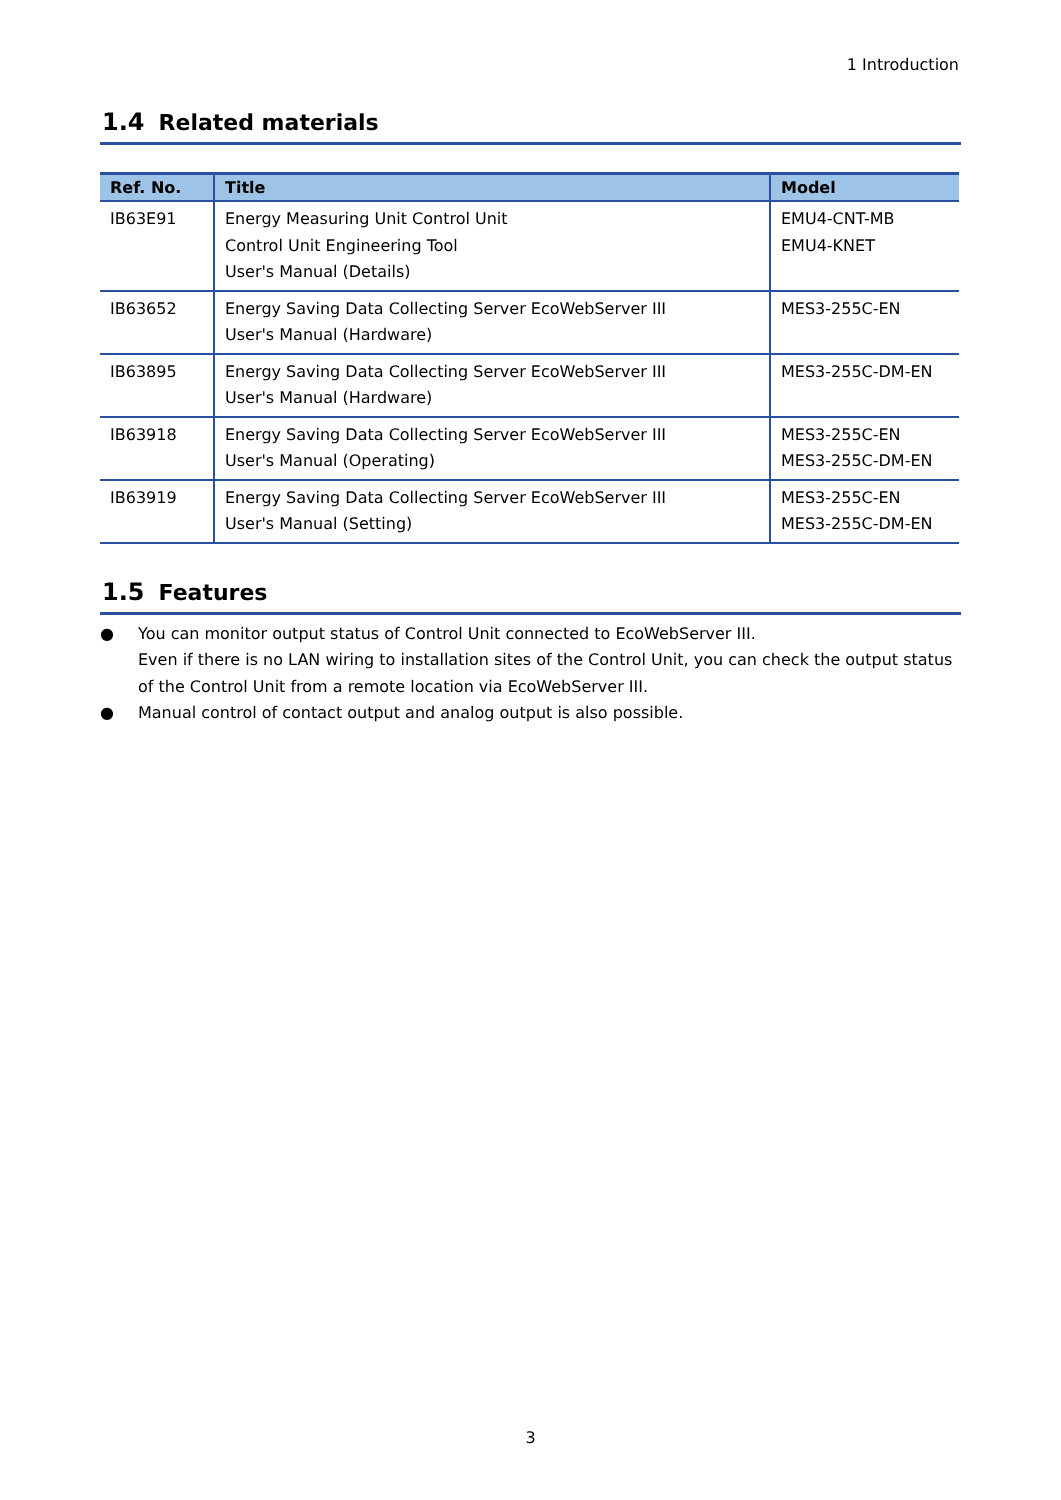1 Introduction
1.4 Related materials
| Ref. No. | Title | Model |
| --- | --- | --- |
| IB63E91 | Energy Measuring Unit Control Unit Control Unit Engineering Tool User's Manual (Details) | EMU4-CNT-MB EMU4-KNET |
| IB63652 | Energy Saving Data Collecting Server EcoWebServer III User's Manual (Hardware) | MES3-255C-EN |
| IB63895 | Energy Saving Data Collecting Server EcoWebServer III User's Manual (Hardware) | MES3-255C-DM-EN |
| IB63918 | Energy Saving Data Collecting Server EcoWebServer III User's Manual (Operating) | MES3-255C-EN MES3-255C-DM-EN |
| IB63919 | Energy Saving Data Collecting Server EcoWebServer III User's Manual (Setting) | MES3-255C-EN MES3-255C-DM-EN |
1.5 Features
● You can monitor output status of Control Unit connected to EcoWebServer III.
Even if there is no LAN wiring to installation sites of the Control Unit, you can check the output status of the Control Unit from a remote location via EcoWebServer III.
● Manual control of contact output and analog output is also possible.
3